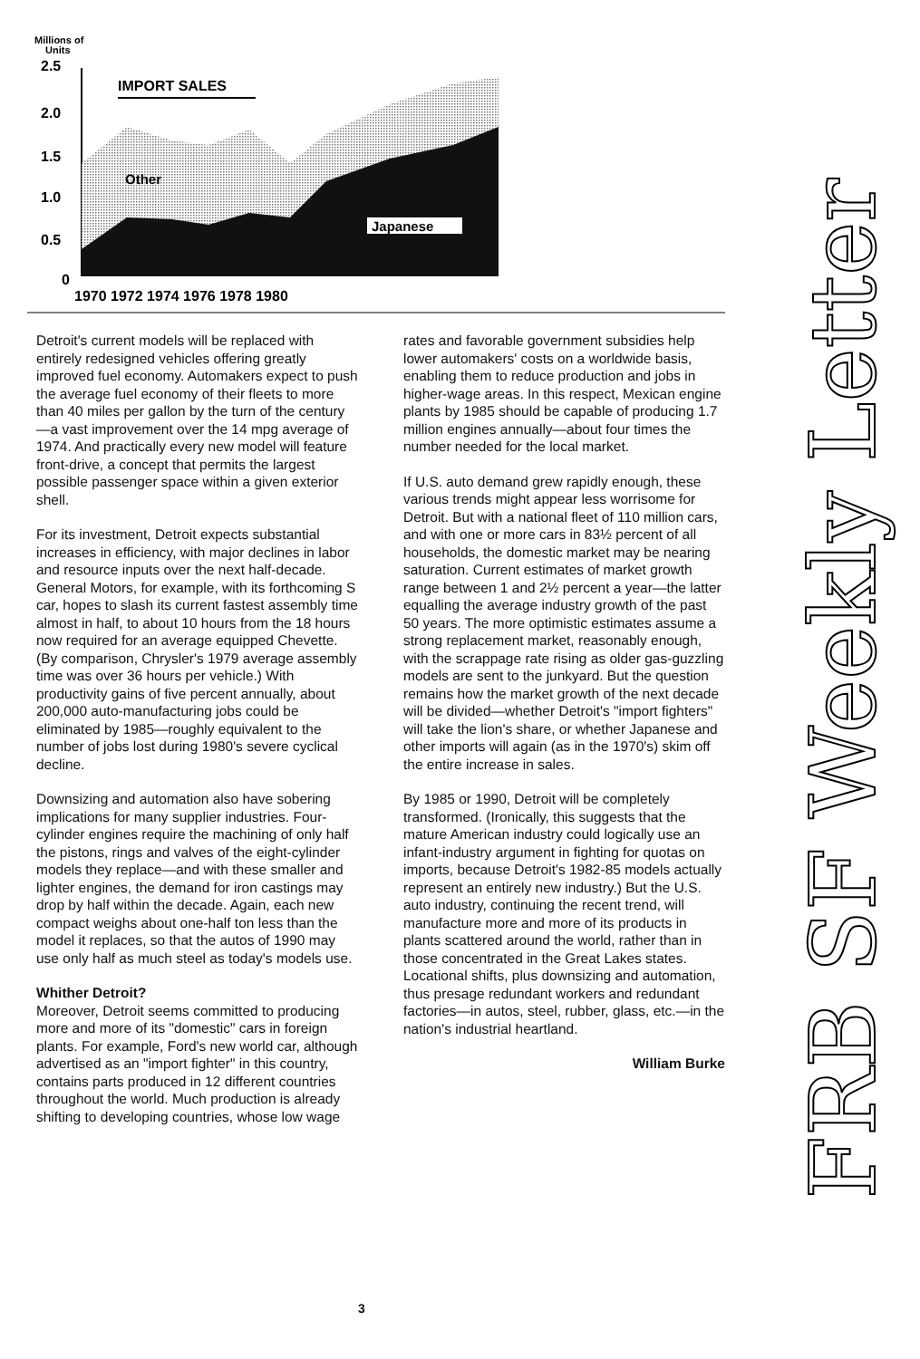Millions of
Units
2.5
2.0
1.5
1.0
0.5
0
IMPORT SALES
Other
Japanese
1970 1972 1974 1976 1978 1980
Detroit's current models will be replaced with entirely redesigned vehicles offering greatly improved fuel economy. Automakers expect to push the average fuel economy of their fleets to more than 40 miles per gallon by the turn of the century—a vast improvement over the 14 mpg average of 1974. And practically every new model will feature front-drive, a concept that permits the largest possible passenger space within a given exterior shell.
For its investment, Detroit expects substantial increases in efficiency, with major declines in labor and resource inputs over the next half-decade. General Motors, for example, with its forthcoming S car, hopes to slash its current fastest assembly time almost in half, to about 10 hours from the 18 hours now required for an average equipped Chevette. (By comparison, Chrysler's 1979 average assembly time was over 36 hours per vehicle.) With productivity gains of five percent annually, about 200,000 auto-manufacturing jobs could be eliminated by 1985—roughly equivalent to the number of jobs lost during 1980's severe cyclical decline.
Downsizing and automation also have sobering implications for many supplier industries. Four-cylinder engines require the machining of only half the pistons, rings and valves of the eight-cylinder models they replace—and with these smaller and lighter engines, the demand for iron castings may drop by half within the decade. Again, each new compact weighs about one-half ton less than the model it replaces, so that the autos of 1990 may use only half as much steel as today's models use.
Whither Detroit?
Moreover, Detroit seems committed to producing more and more of its "domestic" cars in foreign plants. For example, Ford's new world car, although advertised as an "import fighter" in this country, contains parts produced in 12 different countries throughout the world. Much production is already shifting to developing countries, whose low wage
rates and favorable government subsidies help lower automakers' costs on a worldwide basis, enabling them to reduce production and jobs in higher-wage areas. In this respect, Mexican engine plants by 1985 should be capable of producing 1.7 million engines annually—about four times the number needed for the local market.
If U.S. auto demand grew rapidly enough, these various trends might appear less worrisome for Detroit. But with a national fleet of 110 million cars, and with one or more cars in 83½ percent of all households, the domestic market may be nearing saturation. Current estimates of market growth range between 1 and 2½ percent a year—the latter equalling the average industry growth of the past 50 years. The more optimistic estimates assume a strong replacement market, reasonably enough, with the scrappage rate rising as older gas-guzzling models are sent to the junkyard. But the question remains how the market growth of the next decade will be divided—whether Detroit's "import fighters" will take the lion's share, or whether Japanese and other imports will again (as in the 1970's) skim off the entire increase in sales.
By 1985 or 1990, Detroit will be completely transformed. (Ironically, this suggests that the mature American industry could logically use an infant-industry argument in fighting for quotas on imports, because Detroit's 1982-85 models actually represent an entirely new industry.) But the U.S. auto industry, continuing the recent trend, will manufacture more and more of its products in plants scattered around the world, rather than in those concentrated in the Great Lakes states. Locational shifts, plus downsizing and automation, thus presage redundant workers and redundant factories—in autos, steel, rubber, glass, etc.—in the nation's industrial heartland.
William Burke
FRB SF Weekly Letter
3